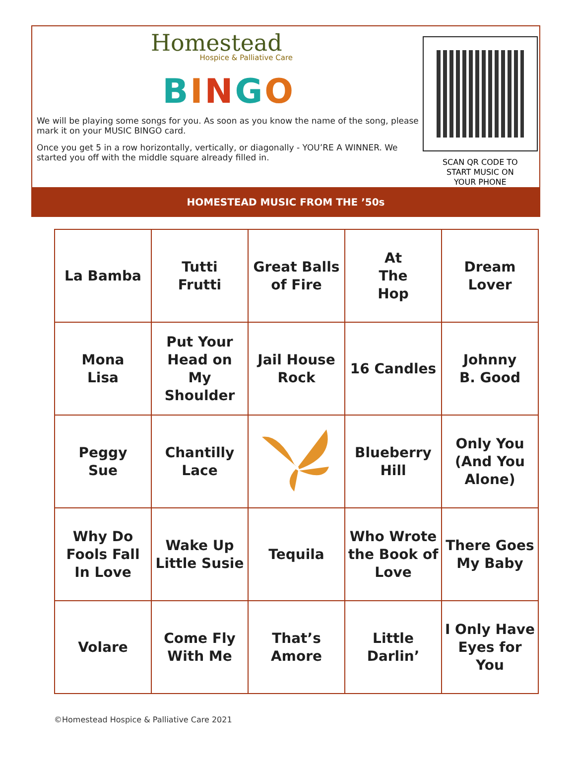Homestead
Hospice & Palliative Care
BINGO
We will be playing some songs for you. As soon as you know the name of the song, please mark it on your MUSIC BINGO card.
Once you get 5 in a row horizontally, vertically, or diagonally - YOU’RE A WINNER. We started you off with the middle square already filled in.
SCAN QR CODE TO
START MUSIC ON
YOUR PHONE
HOMESTEAD MUSIC FROM THE ’50s
| La Bamba | Tutti Frutti | Great Balls of Fire | At The Hop | Dream Lover |
| Mona Lisa | Put Your Head on My Shoulder | Jail House Rock | 16 Candles | Johnny B. Good |
| Peggy Sue | Chantilly Lace | | Blueberry Hill | Only You (And You Alone) |
| Why Do Fools Fall In Love | Wake Up Little Susie | Tequila | Who Wrote the Book of Love | There Goes My Baby |
| Volare | Come Fly With Me | That’s Amore | Little Darlin’ | I Only Have Eyes for You |
©Homestead Hospice & Palliative Care 2021